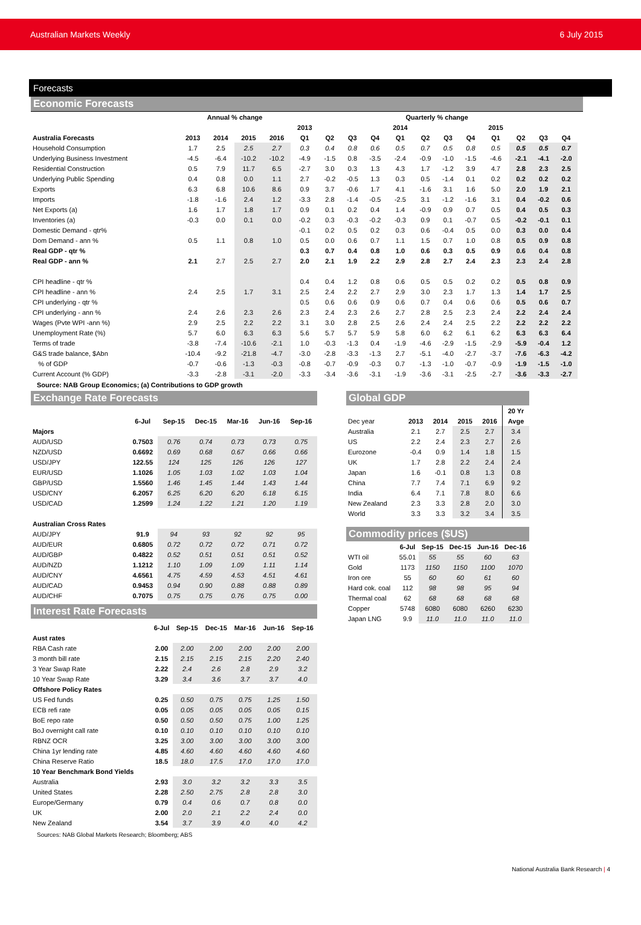Australian Markets Weekly 6 July 2015
Forecasts
Economic Forecasts
| | Annual % change | | | | Quarterly % change | | | | | | | | | | | | |
| --- | --- | --- | --- | --- | --- | --- | --- | --- | --- | --- | --- | --- | --- | --- | --- | --- | --- |
| | | | | | 2013 | | | | 2014 | | | | 2015 | | | | |
| Australia Forecasts | 2013 | 2014 | 2015 | 2016 | Q1 | Q2 | Q3 | Q4 | Q1 | Q2 | Q3 | Q4 | Q1 | Q2 | Q3 | Q4 | |
| Household Consumption | 1.7 | 2.5 | 2.5 | 2.7 | 0.3 | 0.4 | 0.8 | 0.6 | 0.5 | 0.7 | 0.5 | 0.8 | 0.5 | 0.5 | 0.5 | 0.7 | |
| Underlying Business Investment | -4.5 | -6.4 | -10.2 | -10.2 | -4.9 | -1.5 | 0.8 | -3.5 | -2.4 | -0.9 | -1.0 | -1.5 | -4.6 | -2.1 | -4.1 | -2.0 | |
| Residential Construction | 0.5 | 7.9 | 11.7 | 6.5 | -2.7 | 3.0 | 0.3 | 1.3 | 4.3 | 1.7 | -1.2 | 3.9 | 4.7 | 2.8 | 2.3 | 2.5 | |
| Underlying Public Spending | 0.4 | 0.8 | 0.0 | 1.1 | 2.7 | -0.2 | -0.5 | 1.3 | 0.3 | 0.5 | -1.4 | 0.1 | 0.2 | 0.2 | 0.2 | 0.2 | |
| Exports | 6.3 | 6.8 | 10.6 | 8.6 | 0.9 | 3.7 | -0.6 | 1.7 | 4.1 | -1.6 | 3.1 | 1.6 | 5.0 | 2.0 | 1.9 | 2.1 | |
| Imports | -1.8 | -1.6 | 2.4 | 1.2 | -3.3 | 2.8 | -1.4 | -0.5 | -2.5 | 3.1 | -1.2 | -1.6 | 3.1 | 0.4 | -0.2 | 0.6 | |
| Net Exports (a) | 1.6 | 1.7 | 1.8 | 1.7 | 0.9 | 0.1 | 0.2 | 0.4 | 1.4 | -0.9 | 0.9 | 0.7 | 0.5 | 0.4 | 0.5 | 0.3 | |
| Inventories (a) | -0.3 | 0.0 | 0.1 | 0.0 | -0.2 | 0.3 | -0.3 | -0.2 | -0.3 | 0.9 | 0.1 | -0.7 | 0.5 | -0.2 | -0.1 | 0.1 | |
| Domestic Demand - qtr% | | | | | -0.1 | 0.2 | 0.5 | 0.2 | 0.3 | 0.6 | -0.4 | 0.5 | 0.0 | 0.3 | 0.0 | 0.4 | |
| Dom Demand - ann % | 0.5 | 1.1 | 0.8 | 1.0 | 0.5 | 0.0 | 0.6 | 0.7 | 1.1 | 1.5 | 0.7 | 1.0 | 0.8 | 0.5 | 0.9 | 0.8 | |
| Real GDP - qtr % | | | | | 0.3 | 0.7 | 0.4 | 0.8 | 1.0 | 0.6 | 0.3 | 0.5 | 0.9 | 0.6 | 0.4 | 0.8 | |
| Real GDP - ann % | 2.1 | 2.7 | 2.5 | 2.7 | 2.0 | 2.1 | 1.9 | 2.2 | 2.9 | 2.8 | 2.7 | 2.4 | 2.3 | 2.3 | 2.4 | 2.8 | |
| CPI headline - qtr % | | | | | 0.4 | 0.4 | 1.2 | 0.8 | 0.6 | 0.5 | 0.5 | 0.2 | 0.2 | 0.5 | 0.8 | 0.9 | |
| CPI headline - ann % | 2.4 | 2.5 | 1.7 | 3.1 | 2.5 | 2.4 | 2.2 | 2.7 | 2.9 | 3.0 | 2.3 | 1.7 | 1.3 | 1.4 | 1.7 | 2.5 | |
| CPI underlying - qtr % | | | | | 0.5 | 0.6 | 0.6 | 0.9 | 0.6 | 0.7 | 0.4 | 0.6 | 0.6 | 0.5 | 0.6 | 0.7 | |
| CPI underlying - ann % | 2.4 | 2.6 | 2.3 | 2.6 | 2.3 | 2.4 | 2.3 | 2.6 | 2.7 | 2.8 | 2.5 | 2.3 | 2.4 | 2.2 | 2.4 | 2.4 | |
| Wages (Pvte WPI -ann %) | 2.9 | 2.5 | 2.2 | 2.2 | 3.1 | 3.0 | 2.8 | 2.5 | 2.6 | 2.4 | 2.4 | 2.5 | 2.2 | 2.2 | 2.2 | 2.2 | |
| Unemployment Rate (%) | 5.7 | 6.0 | 6.3 | 6.3 | 5.6 | 5.7 | 5.7 | 5.9 | 5.8 | 6.0 | 6.2 | 6.1 | 6.2 | 6.3 | 6.3 | 6.4 | |
| Terms of trade | -3.8 | -7.4 | -10.6 | -2.1 | 1.0 | -0.3 | -1.3 | 0.4 | -1.9 | -4.6 | -2.9 | -1.5 | -2.9 | -5.9 | -0.4 | 1.2 | |
| G&S trade balance, $Abn | -10.4 | -9.2 | -21.8 | -4.7 | -3.0 | -2.8 | -3.3 | -1.3 | 2.7 | -5.1 | -4.0 | -2.7 | -3.7 | -7.6 | -6.3 | -4.2 | |
| % of GDP | -0.7 | -0.6 | -1.3 | -0.3 | -0.8 | -0.7 | -0.9 | -0.3 | 0.7 | -1.3 | -1.0 | -0.7 | -0.9 | -1.9 | -1.5 | -1.0 | |
| Current Account (% GDP) | -3.3 | -2.8 | -3.1 | -2.0 | -3.3 | -3.4 | -3.6 | -3.1 | -1.9 | -3.6 | -3.1 | -2.5 | -2.7 | -3.6 | -3.3 | -2.7 | |
Source: NAB Group Economics; (a) Contributions to GDP growth
Exchange Rate Forecasts
| | 6-Jul | Sep-15 | Dec-15 | Mar-16 | Jun-16 | Sep-16 |
| --- | --- | --- | --- | --- | --- | --- |
| Majors | | | | | | |
| AUD/USD | 0.7503 | 0.76 | 0.74 | 0.73 | 0.73 | 0.75 |
| NZD/USD | 0.6692 | 0.69 | 0.68 | 0.67 | 0.66 | 0.66 |
| USD/JPY | 122.55 | 124 | 125 | 126 | 126 | 127 |
| EUR/USD | 1.1026 | 1.05 | 1.03 | 1.02 | 1.03 | 1.04 |
| GBP/USD | 1.5560 | 1.46 | 1.45 | 1.44 | 1.43 | 1.44 |
| USD/CNY | 6.2057 | 6.25 | 6.20 | 6.20 | 6.18 | 6.15 |
| USD/CAD | 1.2599 | 1.24 | 1.22 | 1.21 | 1.20 | 1.19 |
| Australian Cross Rates | | | | | | |
| AUD/JPY | 91.9 | 94 | 93 | 92 | 92 | 95 |
| AUD/EUR | 0.6805 | 0.72 | 0.72 | 0.72 | 0.71 | 0.72 |
| AUD/GBP | 0.4822 | 0.52 | 0.51 | 0.51 | 0.51 | 0.52 |
| AUD/NZD | 1.1212 | 1.10 | 1.09 | 1.09 | 1.11 | 1.14 |
| AUD/CNY | 4.6561 | 4.75 | 4.59 | 4.53 | 4.51 | 4.61 |
| AUD/CAD | 0.9453 | 0.94 | 0.90 | 0.88 | 0.88 | 0.89 |
| AUD/CHF | 0.7075 | 0.75 | 0.75 | 0.76 | 0.75 | 0.00 |
Interest Rate Forecasts
| | 6-Jul | Sep-15 | Dec-15 | Mar-16 | Jun-16 | Sep-16 |
| --- | --- | --- | --- | --- | --- | --- |
| Aust rates | | | | | | |
| RBA Cash rate | 2.00 | 2.00 | 2.00 | 2.00 | 2.00 | 2.00 |
| 3 month bill rate | 2.15 | 2.15 | 2.15 | 2.15 | 2.20 | 2.40 |
| 3 Year Swap Rate | 2.22 | 2.4 | 2.6 | 2.8 | 2.9 | 3.2 |
| 10 Year Swap Rate | 3.29 | 3.4 | 3.6 | 3.7 | 3.7 | 4.0 |
| Offshore Policy Rates | | | | | | |
| US Fed funds | 0.25 | 0.50 | 0.75 | 0.75 | 1.25 | 1.50 |
| ECB refi rate | 0.05 | 0.05 | 0.05 | 0.05 | 0.05 | 0.15 |
| BoE repo rate | 0.50 | 0.50 | 0.50 | 0.75 | 1.00 | 1.25 |
| BoJ overnight call rate | 0.10 | 0.10 | 0.10 | 0.10 | 0.10 | 0.10 |
| RBNZ OCR | 3.25 | 3.00 | 3.00 | 3.00 | 3.00 | 3.00 |
| China 1yr lending rate | 4.85 | 4.60 | 4.60 | 4.60 | 4.60 | 4.60 |
| China Reserve Ratio | 18.5 | 18.0 | 17.5 | 17.0 | 17.0 | 17.0 |
| 10 Year Benchmark Bond Yields | | | | | | |
| Australia | 2.93 | 3.0 | 3.2 | 3.2 | 3.3 | 3.5 |
| United States | 2.28 | 2.50 | 2.75 | 2.8 | 2.8 | 3.0 |
| Europe/Germany | 0.79 | 0.4 | 0.6 | 0.7 | 0.8 | 0.0 |
| UK | 2.00 | 2.0 | 2.1 | 2.2 | 2.4 | 0.0 |
| New Zealand | 3.54 | 3.7 | 3.9 | 4.0 | 4.0 | 4.2 |
Sources: NAB Global Markets Research; Bloomberg; ABS
Global GDP
| | | | | | 20 Yr |
| --- | --- | --- | --- | --- | --- |
| Dec year | 2013 | 2014 | 2015 | 2016 | Avge |
| Australia | 2.1 | 2.7 | 2.5 | 2.7 | 3.4 |
| US | 2.2 | 2.4 | 2.3 | 2.7 | 2.6 |
| Eurozone | -0.4 | 0.9 | 1.4 | 1.8 | 1.5 |
| UK | 1.7 | 2.8 | 2.2 | 2.4 | 2.4 |
| Japan | 1.6 | -0.1 | 0.8 | 1.3 | 0.8 |
| China | 7.7 | 7.4 | 7.1 | 6.9 | 9.2 |
| India | 6.4 | 7.1 | 7.8 | 8.0 | 6.6 |
| New Zealand | 2.3 | 3.3 | 2.8 | 2.0 | 3.0 |
| World | 3.3 | 3.3 | 3.2 | 3.4 | 3.5 |
Commodity prices ($US)
| | 6-Jul | Sep-15 | Dec-15 | Jun-16 | Dec-16 |
| --- | --- | --- | --- | --- | --- |
| WTI oil | 55.01 | 55 | 55 | 60 | 63 |
| Gold | 1173 | 1150 | 1150 | 1100 | 1070 |
| Iron ore | 55 | 60 | 60 | 61 | 60 |
| Hard cok. coal | 112 | 98 | 98 | 95 | 94 |
| Thermal coal | 62 | 68 | 68 | 68 | 68 |
| Copper | 5748 | 6080 | 6080 | 6260 | 6230 |
| Japan LNG | 9.9 | 11.0 | 11.0 | 11.0 | 11.0 |
National Australia Bank Research | 4